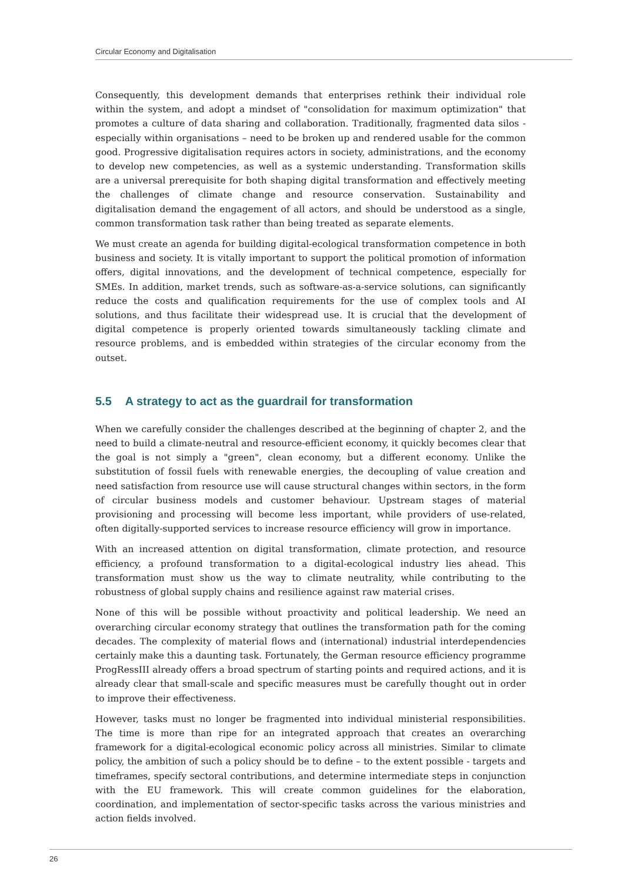Circular Economy and Digitalisation
Consequently, this development demands that enterprises rethink their individual role within the system, and adopt a mindset of "consolidation for maximum optimization" that promotes a culture of data sharing and collaboration. Traditionally, fragmented data silos - especially within organisations – need to be broken up and rendered usable for the common good. Progressive digitalisation requires actors in society, administrations, and the economy to develop new competencies, as well as a systemic understanding. Transformation skills are a universal prerequisite for both shaping digital transformation and effectively meeting the challenges of climate change and resource conservation. Sustainability and digitalisation demand the engagement of all actors, and should be understood as a single, common transformation task rather than being treated as separate elements.
We must create an agenda for building digital-ecological transformation competence in both business and society. It is vitally important to support the political promotion of information offers, digital innovations, and the development of technical competence, especially for SMEs. In addition, market trends, such as software-as-a-service solutions, can significantly reduce the costs and qualification requirements for the use of complex tools and AI solutions, and thus facilitate their widespread use. It is crucial that the development of digital competence is properly oriented towards simultaneously tackling climate and resource problems, and is embedded within strategies of the circular economy from the outset.
5.5 A strategy to act as the guardrail for transformation
When we carefully consider the challenges described at the beginning of chapter 2, and the need to build a climate-neutral and resource-efficient economy, it quickly becomes clear that the goal is not simply a "green", clean economy, but a different economy. Unlike the substitution of fossil fuels with renewable energies, the decoupling of value creation and need satisfaction from resource use will cause structural changes within sectors, in the form of circular business models and customer behaviour. Upstream stages of material provisioning and processing will become less important, while providers of use-related, often digitally-supported services to increase resource efficiency will grow in importance.
With an increased attention on digital transformation, climate protection, and resource efficiency, a profound transformation to a digital-ecological industry lies ahead. This transformation must show us the way to climate neutrality, while contributing to the robustness of global supply chains and resilience against raw material crises.
None of this will be possible without proactivity and political leadership. We need an overarching circular economy strategy that outlines the transformation path for the coming decades. The complexity of material flows and (international) industrial interdependencies certainly make this a daunting task. Fortunately, the German resource efficiency programme ProgRessIII already offers a broad spectrum of starting points and required actions, and it is already clear that small-scale and specific measures must be carefully thought out in order to improve their effectiveness.
However, tasks must no longer be fragmented into individual ministerial responsibilities. The time is more than ripe for an integrated approach that creates an overarching framework for a digital-ecological economic policy across all ministries. Similar to climate policy, the ambition of such a policy should be to define – to the extent possible - targets and timeframes, specify sectoral contributions, and determine intermediate steps in conjunction with the EU framework. This will create common guidelines for the elaboration, coordination, and implementation of sector-specific tasks across the various ministries and action fields involved.
26